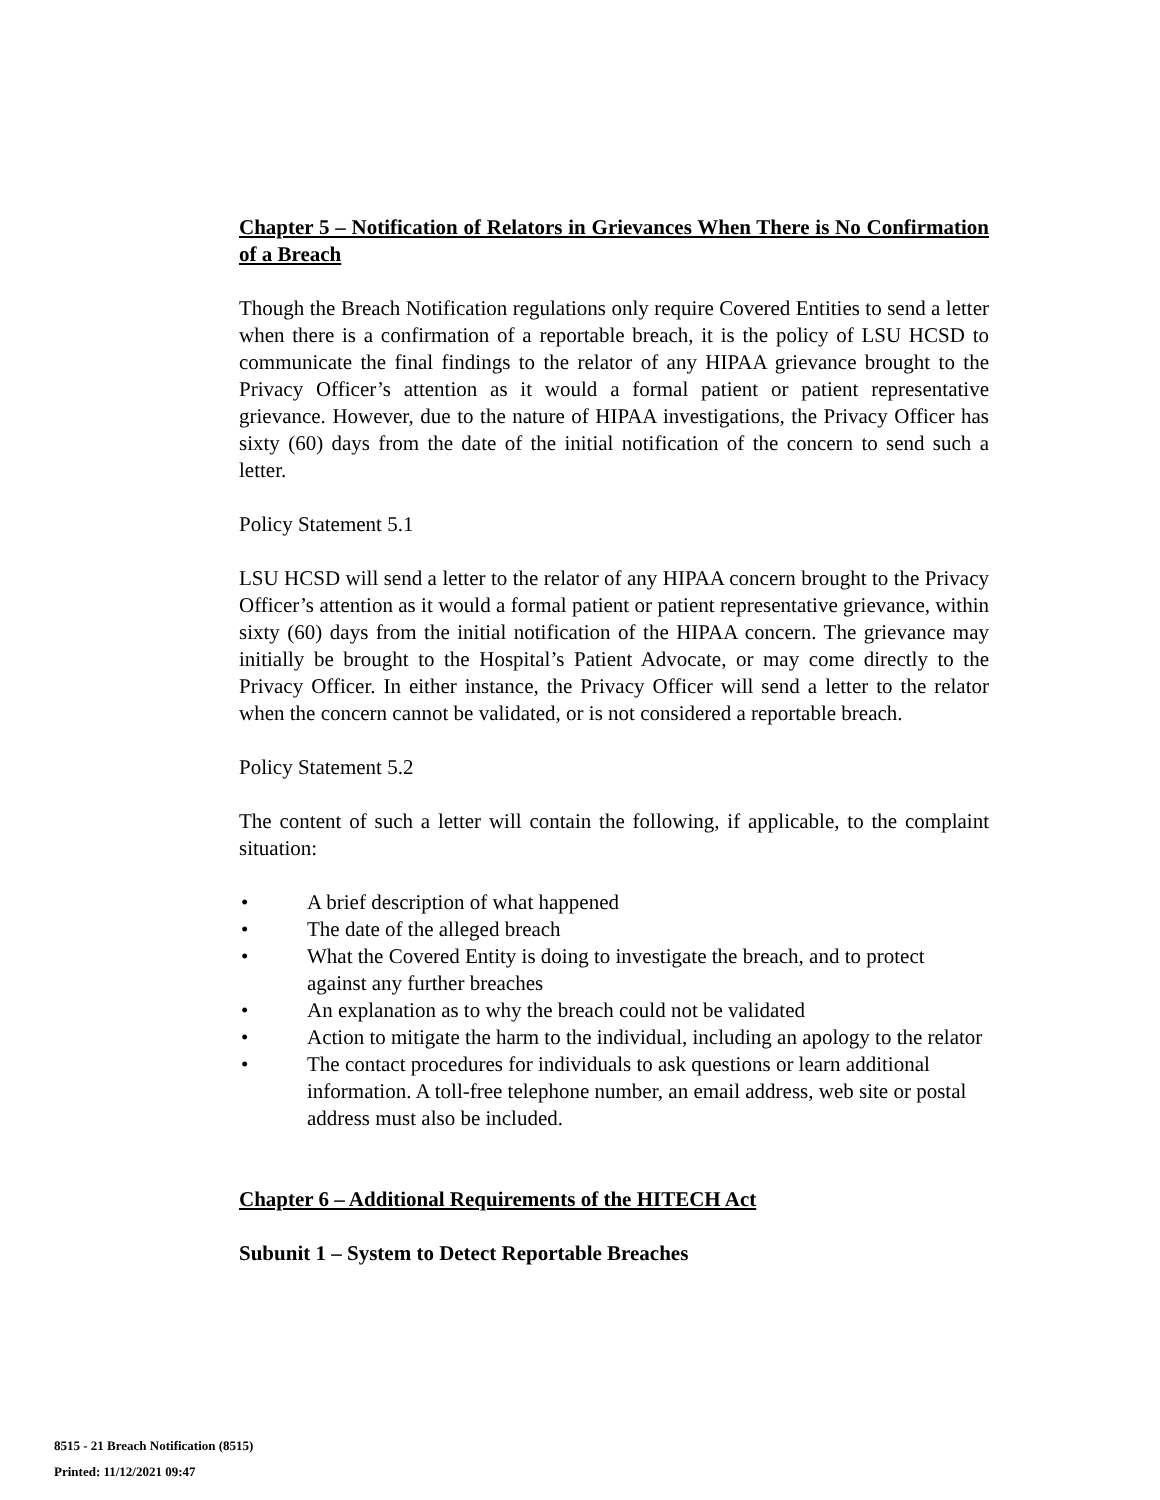Chapter 5 – Notification of Relators in Grievances When There is No Confirmation of a Breach
Though the Breach Notification regulations only require Covered Entities to send a letter when there is a confirmation of a reportable breach, it is the policy of LSU HCSD to communicate the final findings to the relator of any HIPAA grievance brought to the Privacy Officer’s attention as it would a formal patient or patient representative grievance. However, due to the nature of HIPAA investigations, the Privacy Officer has sixty (60) days from the date of the initial notification of the concern to send such a letter.
Policy Statement 5.1
LSU HCSD will send a letter to the relator of any HIPAA concern brought to the Privacy Officer’s attention as it would a formal patient or patient representative grievance, within sixty (60) days from the initial notification of the HIPAA concern. The grievance may initially be brought to the Hospital’s Patient Advocate, or may come directly to the Privacy Officer. In either instance, the Privacy Officer will send a letter to the relator when the concern cannot be validated, or is not considered a reportable breach.
Policy Statement 5.2
The content of such a letter will contain the following, if applicable, to the complaint situation:
• A brief description of what happened
• The date of the alleged breach
• What the Covered Entity is doing to investigate the breach, and to protect against any further breaches
• An explanation as to why the breach could not be validated
• Action to mitigate the harm to the individual, including an apology to the relator
• The contact procedures for individuals to ask questions or learn additional information. A toll-free telephone number, an email address, web site or postal address must also be included.
Chapter 6 – Additional Requirements of the HITECH Act
Subunit 1 – System to Detect Reportable Breaches
8515 - 21 Breach Notification (8515)
Printed: 11/12/2021 09:47